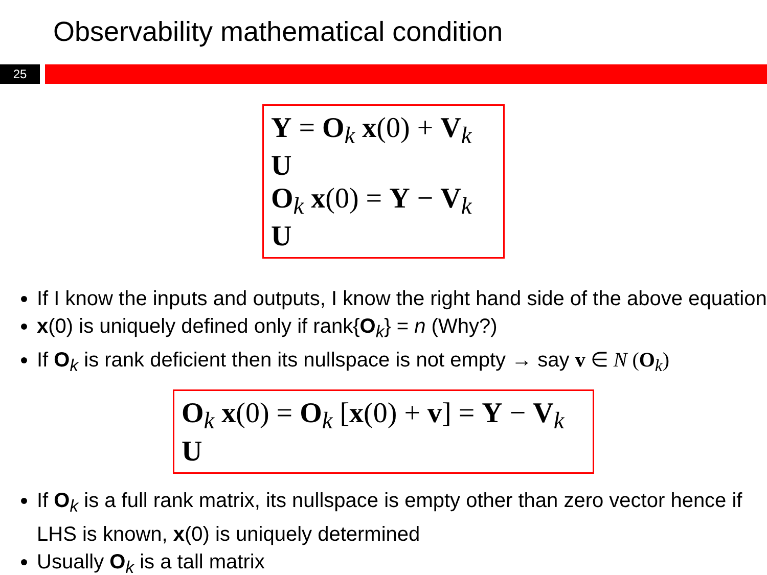Observability mathematical condition
25
Y = O<sub>k</sub> x(0) + V<sub>k</sub> U
O<sub>k</sub> x(0) = Y − V<sub>k</sub> U
If I know the inputs and outputs, I know the right hand side of the above equation
x(0) is uniquely defined only if rank{O<sub>k</sub>} = n (Why?)
If O<sub>k</sub> is rank deficient then its nullspace is not empty → say v ∈ N (O<sub>k</sub>)
O<sub>k</sub> x(0) = O<sub>k</sub> [x(0) + v] = Y − V<sub>k</sub> U
If O<sub>k</sub> is a full rank matrix, its nullspace is empty other than zero vector hence if LHS is known, x(0) is uniquely determined
Usually O<sub>k</sub> is a tall matrix